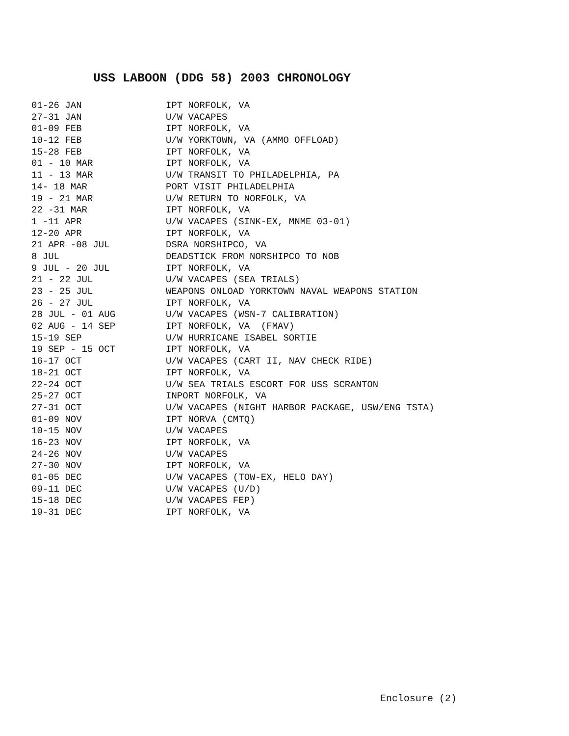USS LABOON (DDG 58) 2003 CHRONOLOGY
| 01-26 JAN | IPT NORFOLK, VA |
| 27-31 JAN | U/W VACAPES |
| 01-09 FEB | IPT NORFOLK, VA |
| 10-12 FEB | U/W YORKTOWN, VA (AMMO OFFLOAD) |
| 15-28 FEB | IPT NORFOLK, VA |
| 01 - 10 MAR | IPT NORFOLK, VA |
| 11 - 13 MAR | U/W TRANSIT TO PHILADELPHIA, PA |
| 14- 18 MAR | PORT VISIT PHILADELPHIA |
| 19 - 21 MAR | U/W RETURN TO NORFOLK, VA |
| 22 -31 MAR | IPT NORFOLK, VA |
| 1 -11 APR | U/W VACAPES (SINK-EX, MNME 03-01) |
| 12-20 APR | IPT NORFOLK, VA |
| 21 APR -08 JUL | DSRA NORSHIPCO, VA |
| 8 JUL | DEADSTICK FROM NORSHIPCO TO NOB |
| 9 JUL - 20 JUL | IPT NORFOLK, VA |
| 21 - 22 JUL | U/W VACAPES (SEA TRIALS) |
| 23 - 25 JUL | WEAPONS ONLOAD YORKTOWN NAVAL WEAPONS STATION |
| 26 - 27 JUL | IPT NORFOLK, VA |
| 28 JUL - 01 AUG | U/W VACAPES (WSN-7 CALIBRATION) |
| 02 AUG - 14 SEP | IPT NORFOLK, VA (FMAV) |
| 15-19 SEP | U/W HURRICANE ISABEL SORTIE |
| 19 SEP - 15 OCT | IPT NORFOLK, VA |
| 16-17 OCT | U/W VACAPES (CART II, NAV CHECK RIDE) |
| 18-21 OCT | IPT NORFOLK, VA |
| 22-24 OCT | U/W SEA TRIALS ESCORT FOR USS SCRANTON |
| 25-27 OCT | INPORT NORFOLK, VA |
| 27-31 OCT | U/W VACAPES (NIGHT HARBOR PACKAGE, USW/ENG TSTA) |
| 01-09 NOV | IPT NORVA (CMTQ) |
| 10-15 NOV | U/W VACAPES |
| 16-23 NOV | IPT NORFOLK, VA |
| 24-26 NOV | U/W VACAPES |
| 27-30 NOV | IPT NORFOLK, VA |
| 01-05 DEC | U/W VACAPES (TOW-EX, HELO DAY) |
| 09-11 DEC | U/W VACAPES (U/D) |
| 15-18 DEC | U/W VACAPES FEP) |
| 19-31 DEC | IPT NORFOLK, VA |
Enclosure (2)